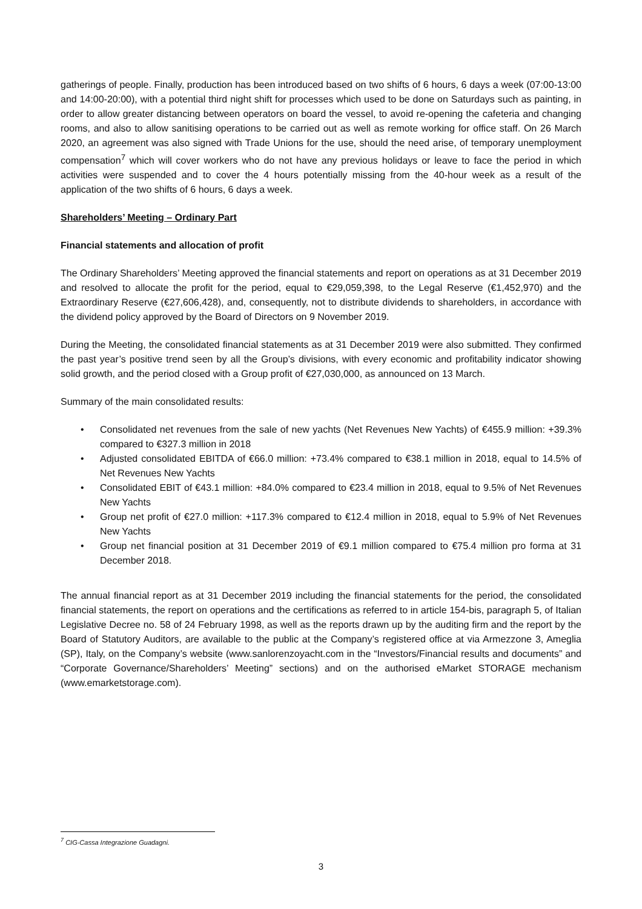gatherings of people. Finally, production has been introduced based on two shifts of 6 hours, 6 days a week (07:00-13:00 and 14:00-20:00), with a potential third night shift for processes which used to be done on Saturdays such as painting, in order to allow greater distancing between operators on board the vessel, to avoid re-opening the cafeteria and changing rooms, and also to allow sanitising operations to be carried out as well as remote working for office staff. On 26 March 2020, an agreement was also signed with Trade Unions for the use, should the need arise, of temporary unemployment compensation<sup>7</sup> which will cover workers who do not have any previous holidays or leave to face the period in which activities were suspended and to cover the 4 hours potentially missing from the 40-hour week as a result of the application of the two shifts of 6 hours, 6 days a week.
Shareholders’ Meeting – Ordinary Part
Financial statements and allocation of profit
The Ordinary Shareholders’ Meeting approved the financial statements and report on operations as at 31 December 2019 and resolved to allocate the profit for the period, equal to €29,059,398, to the Legal Reserve (€1,452,970) and the Extraordinary Reserve (€27,606,428), and, consequently, not to distribute dividends to shareholders, in accordance with the dividend policy approved by the Board of Directors on 9 November 2019.
During the Meeting, the consolidated financial statements as at 31 December 2019 were also submitted. They confirmed the past year’s positive trend seen by all the Group’s divisions, with every economic and profitability indicator showing solid growth, and the period closed with a Group profit of €27,030,000, as announced on 13 March.
Summary of the main consolidated results:
• Consolidated net revenues from the sale of new yachts (Net Revenues New Yachts) of €455.9 million: +39.3% compared to €327.3 million in 2018
• Adjusted consolidated EBITDA of €66.0 million: +73.4% compared to €38.1 million in 2018, equal to 14.5% of Net Revenues New Yachts
• Consolidated EBIT of €43.1 million: +84.0% compared to €23.4 million in 2018, equal to 9.5% of Net Revenues New Yachts
• Group net profit of €27.0 million: +117.3% compared to €12.4 million in 2018, equal to 5.9% of Net Revenues New Yachts
• Group net financial position at 31 December 2019 of €9.1 million compared to €75.4 million pro forma at 31 December 2018.
The annual financial report as at 31 December 2019 including the financial statements for the period, the consolidated financial statements, the report on operations and the certifications as referred to in article 154-bis, paragraph 5, of Italian Legislative Decree no. 58 of 24 February 1998, as well as the reports drawn up by the auditing firm and the report by the Board of Statutory Auditors, are available to the public at the Company’s registered office at via Armezzone 3, Ameglia (SP), Italy, on the Company’s website (www.sanlorenzoyacht.com in the “Investors/Financial results and documents” and “Corporate Governance/Shareholders’ Meeting” sections) and on the authorised eMarket STORAGE mechanism (www.emarketstorage.com).
<sup>7</sup> CIG-Cassa Integrazione Guadagni.
3